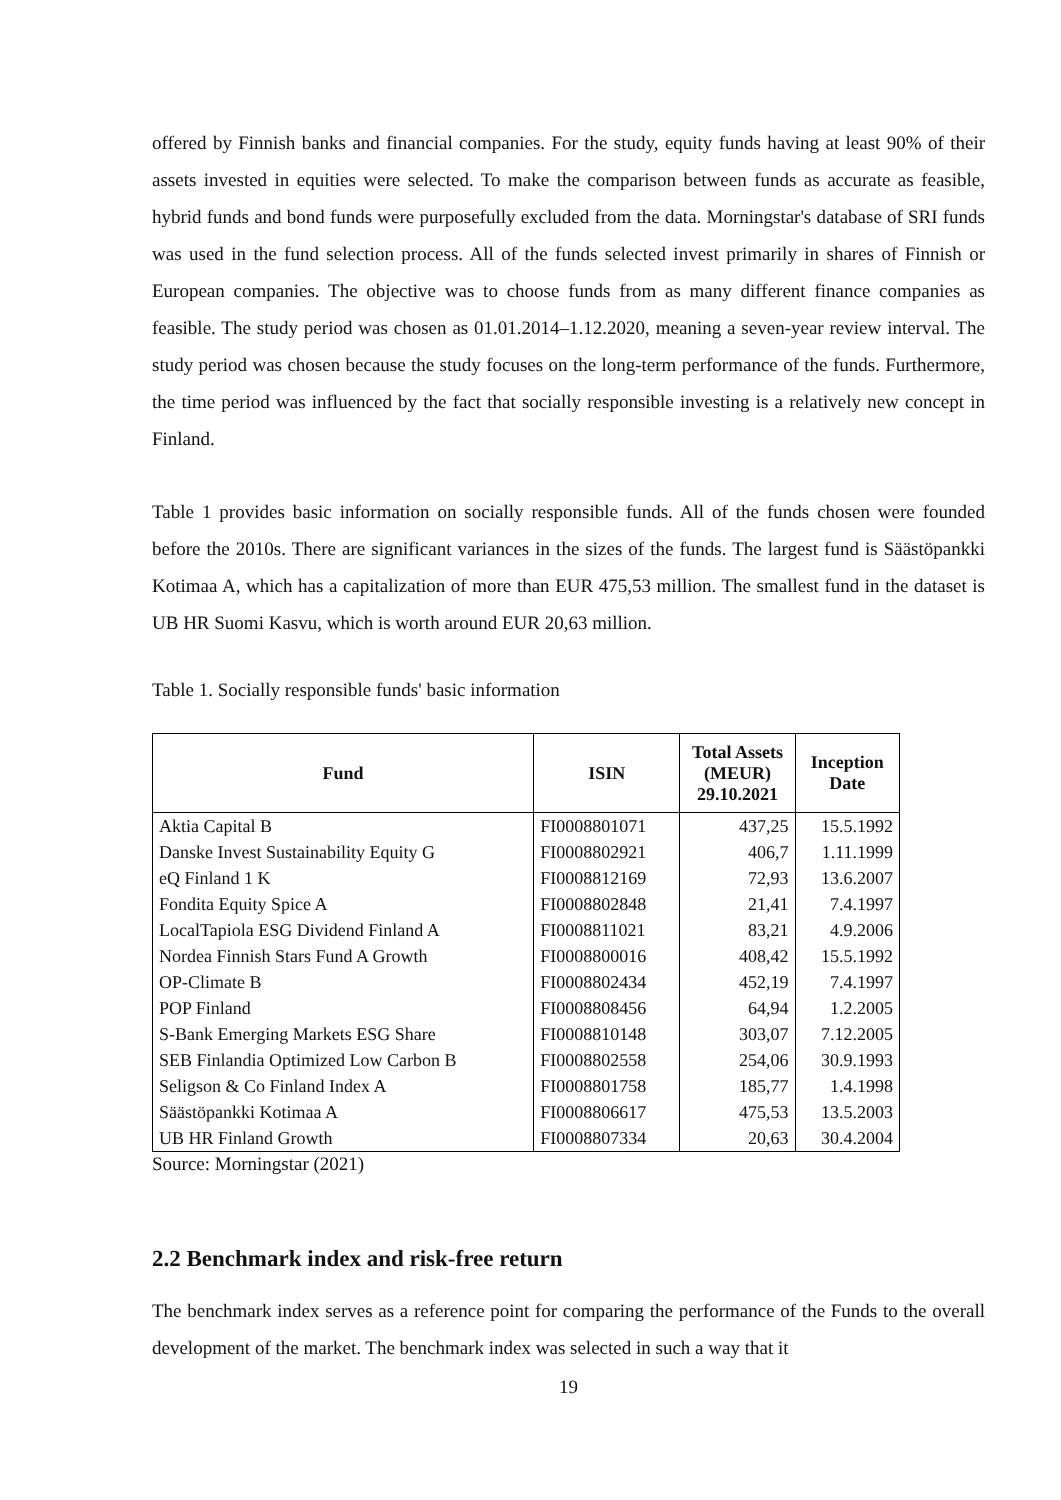offered by Finnish banks and financial companies. For the study, equity funds having at least 90% of their assets invested in equities were selected. To make the comparison between funds as accurate as feasible, hybrid funds and bond funds were purposefully excluded from the data. Morningstar's database of SRI funds was used in the fund selection process. All of the funds selected invest primarily in shares of Finnish or European companies. The objective was to choose funds from as many different finance companies as feasible. The study period was chosen as 01.01.2014–1.12.2020, meaning a seven-year review interval. The study period was chosen because the study focuses on the long-term performance of the funds. Furthermore, the time period was influenced by the fact that socially responsible investing is a relatively new concept in Finland.
Table 1 provides basic information on socially responsible funds. All of the funds chosen were founded before the 2010s. There are significant variances in the sizes of the funds. The largest fund is Säästöpankki Kotimaa A, which has a capitalization of more than EUR 475,53 million. The smallest fund in the dataset is UB HR Suomi Kasvu, which is worth around EUR 20,63 million.
Table 1. Socially responsible funds' basic information
| Fund | ISIN | Total Assets (MEUR) 29.10.2021 | Inception Date |
| --- | --- | --- | --- |
| Aktia Capital B | FI0008801071 | 437,25 | 15.5.1992 |
| Danske Invest Sustainability Equity G | FI0008802921 | 406,7 | 1.11.1999 |
| eQ Finland 1 K | FI0008812169 | 72,93 | 13.6.2007 |
| Fondita Equity Spice A | FI0008802848 | 21,41 | 7.4.1997 |
| LocalTapiola ESG Dividend Finland A | FI0008811021 | 83,21 | 4.9.2006 |
| Nordea Finnish Stars Fund A Growth | FI0008800016 | 408,42 | 15.5.1992 |
| OP-Climate B | FI0008802434 | 452,19 | 7.4.1997 |
| POP Finland | FI0008808456 | 64,94 | 1.2.2005 |
| S-Bank Emerging Markets ESG Share | FI0008810148 | 303,07 | 7.12.2005 |
| SEB Finlandia Optimized Low Carbon B | FI0008802558 | 254,06 | 30.9.1993 |
| Seligson & Co Finland Index A | FI0008801758 | 185,77 | 1.4.1998 |
| Säästöpankki Kotimaa A | FI0008806617 | 475,53 | 13.5.2003 |
| UB HR Finland Growth | FI0008807334 | 20,63 | 30.4.2004 |
Source: Morningstar (2021)
2.2 Benchmark index and risk-free return
The benchmark index serves as a reference point for comparing the performance of the Funds to the overall development of the market. The benchmark index was selected in such a way that it
19